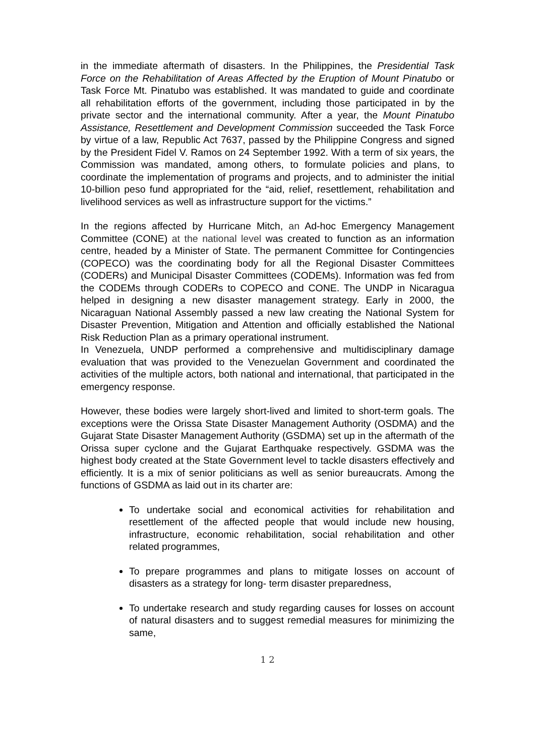in the immediate aftermath of disasters. In the Philippines, the Presidential Task Force on the Rehabilitation of Areas Affected by the Eruption of Mount Pinatubo or Task Force Mt. Pinatubo was established. It was mandated to guide and coordinate all rehabilitation efforts of the government, including those participated in by the private sector and the international community. After a year, the Mount Pinatubo Assistance, Resettlement and Development Commission succeeded the Task Force by virtue of a law, Republic Act 7637, passed by the Philippine Congress and signed by the President Fidel V. Ramos on 24 September 1992. With a term of six years, the Commission was mandated, among others, to formulate policies and plans, to coordinate the implementation of programs and projects, and to administer the initial 10-billion peso fund appropriated for the “aid, relief, resettlement, rehabilitation and livelihood services as well as infrastructure support for the victims.”
In the regions affected by Hurricane Mitch, an Ad-hoc Emergency Management Committee (CONE) at the national level was created to function as an information centre, headed by a Minister of State. The permanent Committee for Contingencies (COPECO) was the coordinating body for all the Regional Disaster Committees (CODERs) and Municipal Disaster Committees (CODEMs). Information was fed from the CODEMs through CODERs to COPECO and CONE. The UNDP in Nicaragua helped in designing a new disaster management strategy. Early in 2000, the Nicaraguan National Assembly passed a new law creating the National System for Disaster Prevention, Mitigation and Attention and officially established the National Risk Reduction Plan as a primary operational instrument.
In Venezuela, UNDP performed a comprehensive and multidisciplinary damage evaluation that was provided to the Venezuelan Government and coordinated the activities of the multiple actors, both national and international, that participated in the emergency response.
However, these bodies were largely short-lived and limited to short-term goals. The exceptions were the Orissa State Disaster Management Authority (OSDMA) and the Gujarat State Disaster Management Authority (GSDMA) set up in the aftermath of the Orissa super cyclone and the Gujarat Earthquake respectively. GSDMA was the highest body created at the State Government level to tackle disasters effectively and efficiently. It is a mix of senior politicians as well as senior bureaucrats. Among the functions of GSDMA as laid out in its charter are:
To undertake social and economical activities for rehabilitation and resettlement of the affected people that would include new housing, infrastructure, economic rehabilitation, social rehabilitation and other related programmes,
To prepare programmes and plans to mitigate losses on account of disasters as a strategy for long- term disaster preparedness,
To undertake research and study regarding causes for losses on account of natural disasters and to suggest remedial measures for minimizing the same,
1 2